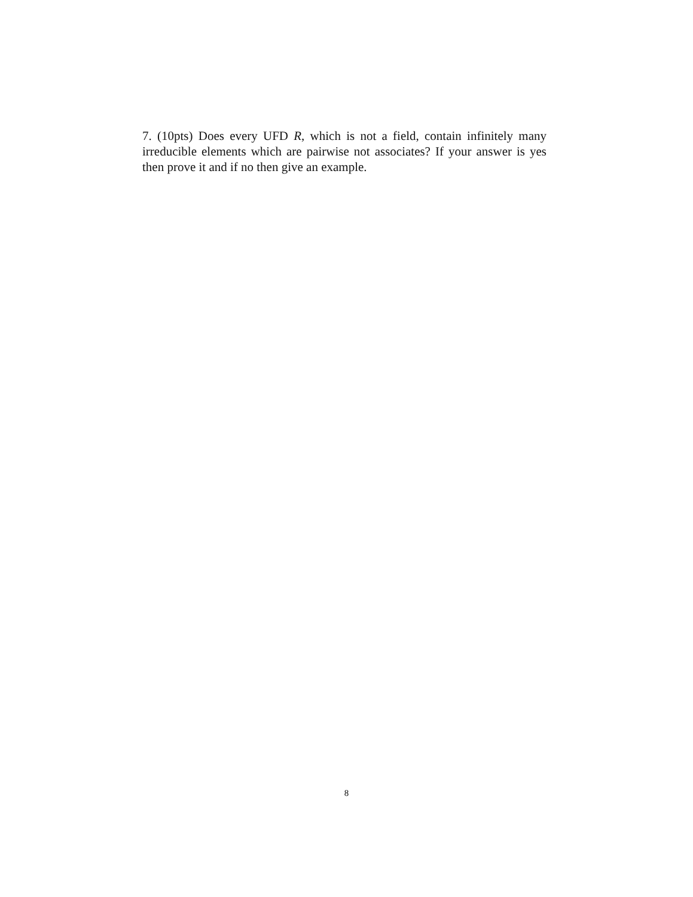7. (10pts) Does every UFD R, which is not a field, contain infinitely many irreducible elements which are pairwise not associates? If your answer is yes then prove it and if no then give an example.
8